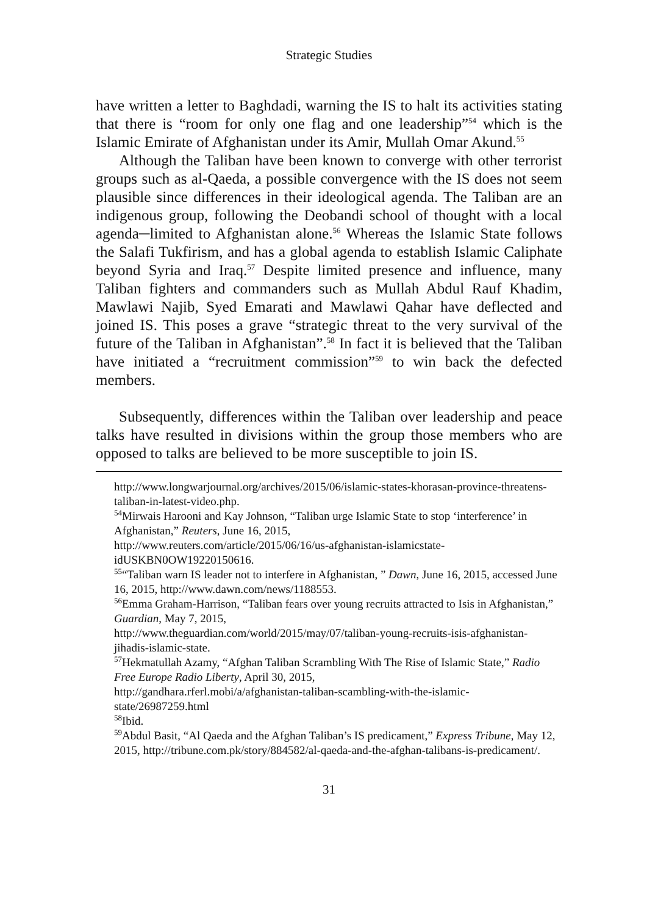Strategic Studies
have written a letter to Baghdadi, warning the IS to halt its activities stating that there is “room for only one flag and one leadership”<sup>54</sup> which is the Islamic Emirate of Afghanistan under its Amir, Mullah Omar Akund.<sup>55</sup>
Although the Taliban have been known to converge with other terrorist groups such as al-Qaeda, a possible convergence with the IS does not seem plausible since differences in their ideological agenda. The Taliban are an indigenous group, following the Deobandi school of thought with a local agenda─limited to Afghanistan alone.<sup>56</sup> Whereas the Islamic State follows the Salafi Tukfirism, and has a global agenda to establish Islamic Caliphate beyond Syria and Iraq.<sup>57</sup> Despite limited presence and influence, many Taliban fighters and commanders such as Mullah Abdul Rauf Khadim, Mawlawi Najib, Syed Emarati and Mawlawi Qahar have deflected and joined IS. This poses a grave “strategic threat to the very survival of the future of the Taliban in Afghanistan”.<sup>58</sup> In fact it is believed that the Taliban have initiated a “recruitment commission”<sup>59</sup> to win back the defected members.
Subsequently, differences within the Taliban over leadership and peace talks have resulted in divisions within the group those members who are opposed to talks are believed to be more susceptible to join IS.
http://www.longwarjournal.org/archives/2015/06/islamic-states-khorasan-province-threatens-taliban-in-latest-video.php.
<sup>54</sup> Mirwais Harooni and Kay Johnson, “Taliban urge Islamic State to stop ‘interference’ in Afghanistan,” Reuters, June 16, 2015,
http://www.reuters.com/article/2015/06/16/us-afghanistan-islamicstate-idUSKBN0OW19220150616.
<sup>55</sup> “Taliban warn IS leader not to interfere in Afghanistan, ” Dawn, June 16, 2015, accessed June 16, 2015, http://www.dawn.com/news/1188553.
<sup>56</sup> Emma Graham-Harrison, “Taliban fears over young recruits attracted to Isis in Afghanistan,” Guardian, May 7, 2015,
http://www.theguardian.com/world/2015/may/07/taliban-young-recruits-isis-afghanistan-jihadis-islamic-state.
<sup>57</sup> Hekmatullah Azamy, “Afghan Taliban Scrambling With The Rise of Islamic State,” Radio Free Europe Radio Liberty, April 30, 2015,
http://gandhara.rferl.mobi/a/afghanistan-taliban-scambling-with-the-islamic-state/26987259.html
<sup>58</sup> Ibid.
<sup>59</sup> Abdul Basit, “Al Qaeda and the Afghan Taliban’s IS predicament,” Express Tribune, May 12, 2015, http://tribune.com.pk/story/884582/al-qaeda-and-the-afghan-talibans-is-predicament/.
31